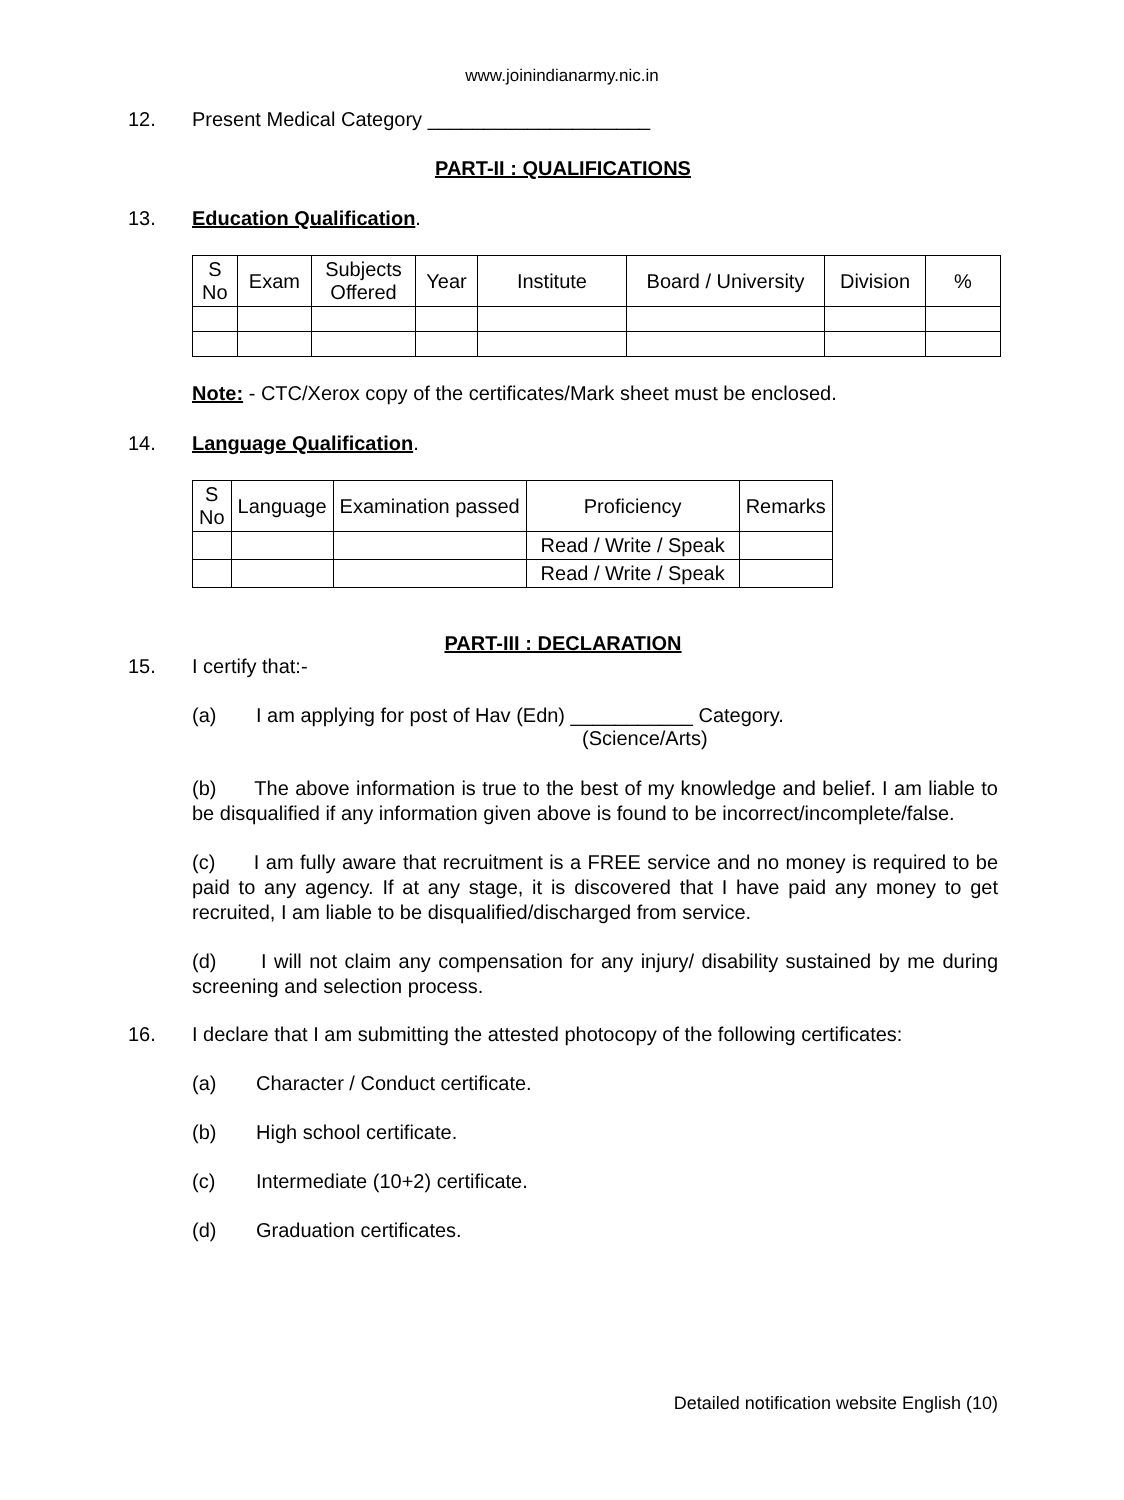www.joinindianarmy.nic.in
12. Present Medical Category ____________________
PART-II : QUALIFICATIONS
13. Education Qualification.
| S No | Exam | Subjects Offered | Year | Institute | Board / University | Division | % |
| --- | --- | --- | --- | --- | --- | --- | --- |
Note: - CTC/Xerox copy of the certificates/Mark sheet must be enclosed.
14. Language Qualification.
| S No | Language | Examination passed | Proficiency | Remarks |
| --- | --- | --- | --- | --- |
| | | | Read / Write / Speak | |
| | | | Read / Write / Speak | |
PART-III : DECLARATION
15. I certify that:-
(a) I am applying for post of Hav (Edn) ___________ Category.
(Science/Arts)
(b) The above information is true to the best of my knowledge and belief. I am liable to be disqualified if any information given above is found to be incorrect/incomplete/false.
(c) I am fully aware that recruitment is a FREE service and no money is required to be paid to any agency. If at any stage, it is discovered that I have paid any money to get recruited, I am liable to be disqualified/discharged from service.
(d) I will not claim any compensation for any injury/ disability sustained by me during screening and selection process.
16. I declare that I am submitting the attested photocopy of the following certificates:
(a) Character / Conduct certificate.
(b) High school certificate.
(c) Intermediate (10+2) certificate.
(d) Graduation certificates.
Detailed notification website English (10)